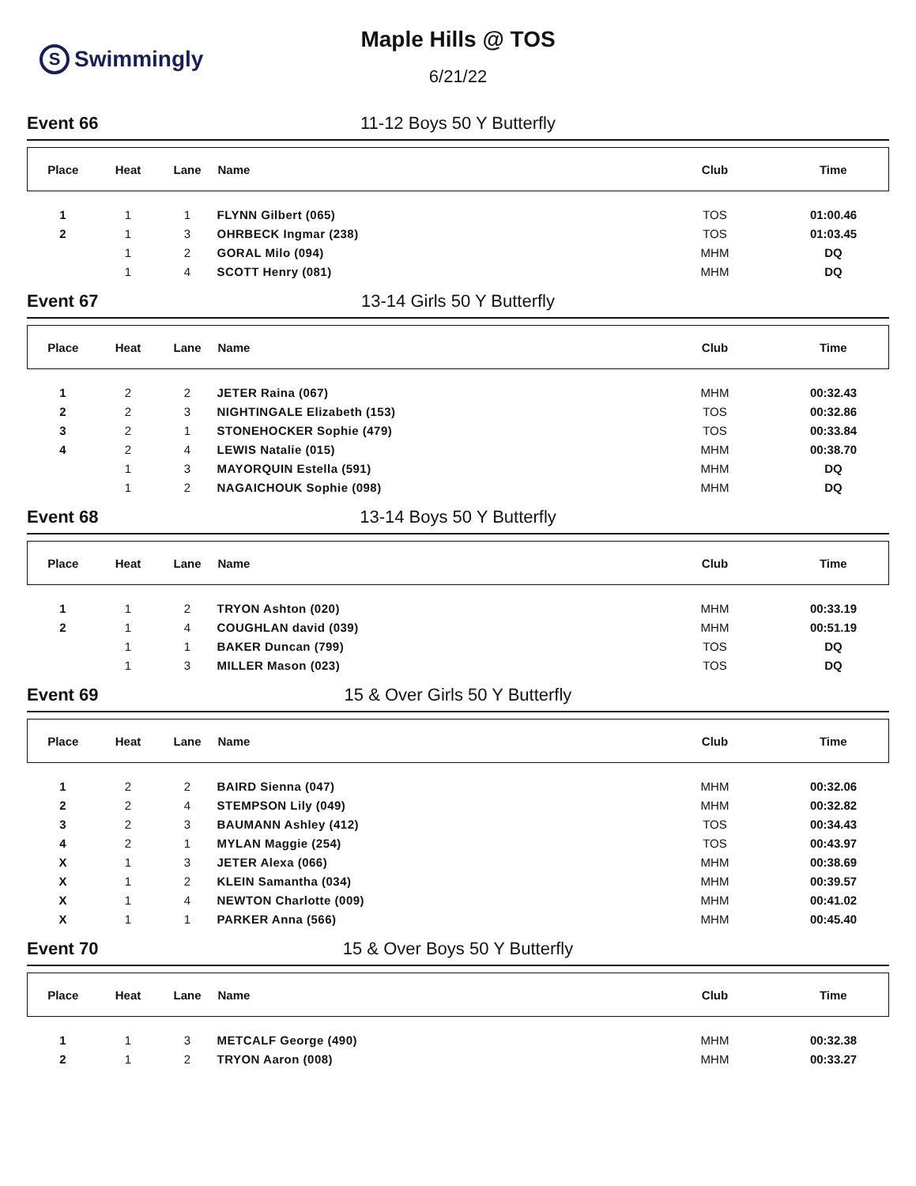S
Swimmingly
Maple Hills @ TOS
6/21/22
Event 66 11-12 Boys 50 Y Butterfly
| Place | Heat | Lane | Name | Club | Time |
| --- | --- | --- | --- | --- | --- |
| 1 | 1 | 1 | FLYNN Gilbert (065) | TOS | 01:00.46 |
| 2 | 1 | 3 | OHRBECK Ingmar (238) | TOS | 01:03.45 |
| | 1 | 2 | GORAL Milo (094) | MHM | DQ |
| | 1 | 4 | SCOTT Henry (081) | MHM | DQ |
Event 67 13-14 Girls 50 Y Butterfly
| Place | Heat | Lane | Name | Club | Time |
| --- | --- | --- | --- | --- | --- |
| 1 | 2 | 2 | JETER Raina (067) | MHM | 00:32.43 |
| 2 | 2 | 3 | NIGHTINGALE Elizabeth (153) | TOS | 00:32.86 |
| 3 | 2 | 1 | STONEHOCKER Sophie (479) | TOS | 00:33.84 |
| 4 | 2 | 4 | LEWIS Natalie (015) | MHM | 00:38.70 |
| | 1 | 3 | MAYORQUIN Estella (591) | MHM | DQ |
| | 1 | 2 | NAGAICHOUK Sophie (098) | MHM | DQ |
Event 68 13-14 Boys 50 Y Butterfly
| Place | Heat | Lane | Name | Club | Time |
| --- | --- | --- | --- | --- | --- |
| 1 | 1 | 2 | TRYON Ashton (020) | MHM | 00:33.19 |
| 2 | 1 | 4 | COUGHLAN david (039) | MHM | 00:51.19 |
| | 1 | 1 | BAKER Duncan (799) | TOS | DQ |
| | 1 | 3 | MILLER Mason (023) | TOS | DQ |
Event 69 15 & Over Girls 50 Y Butterfly
| Place | Heat | Lane | Name | Club | Time |
| --- | --- | --- | --- | --- | --- |
| 1 | 2 | 2 | BAIRD Sienna (047) | MHM | 00:32.06 |
| 2 | 2 | 4 | STEMPSON Lily (049) | MHM | 00:32.82 |
| 3 | 2 | 3 | BAUMANN Ashley (412) | TOS | 00:34.43 |
| 4 | 2 | 1 | MYLAN Maggie (254) | TOS | 00:43.97 |
| X | 1 | 3 | JETER Alexa (066) | MHM | 00:38.69 |
| X | 1 | 2 | KLEIN Samantha (034) | MHM | 00:39.57 |
| X | 1 | 4 | NEWTON Charlotte (009) | MHM | 00:41.02 |
| X | 1 | 1 | PARKER Anna (566) | MHM | 00:45.40 |
Event 70 15 & Over Boys 50 Y Butterfly
| Place | Heat | Lane | Name | Club | Time |
| --- | --- | --- | --- | --- | --- |
| 1 | 1 | 3 | METCALF George (490) | MHM | 00:32.38 |
| 2 | 1 | 2 | TRYON Aaron (008) | MHM | 00:33.27 |